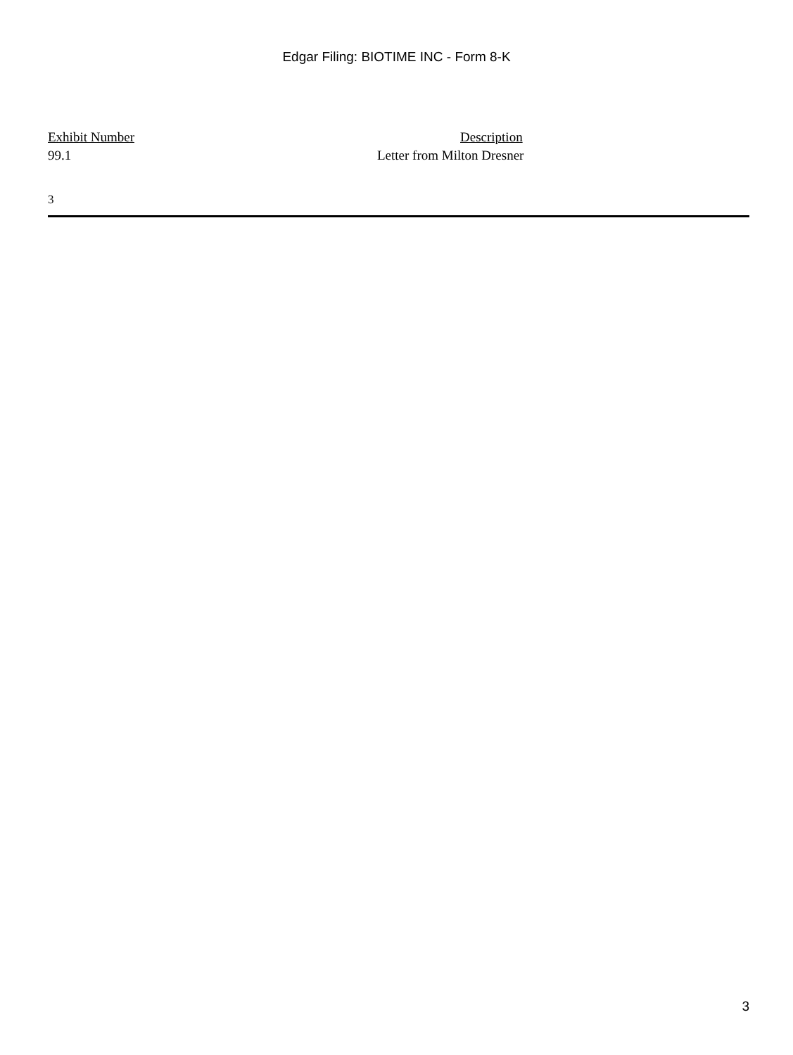Edgar Filing: BIOTIME INC - Form 8-K
| Exhibit Number | Description |
| --- | --- |
| 99.1 | Letter from Milton Dresner |
3
3